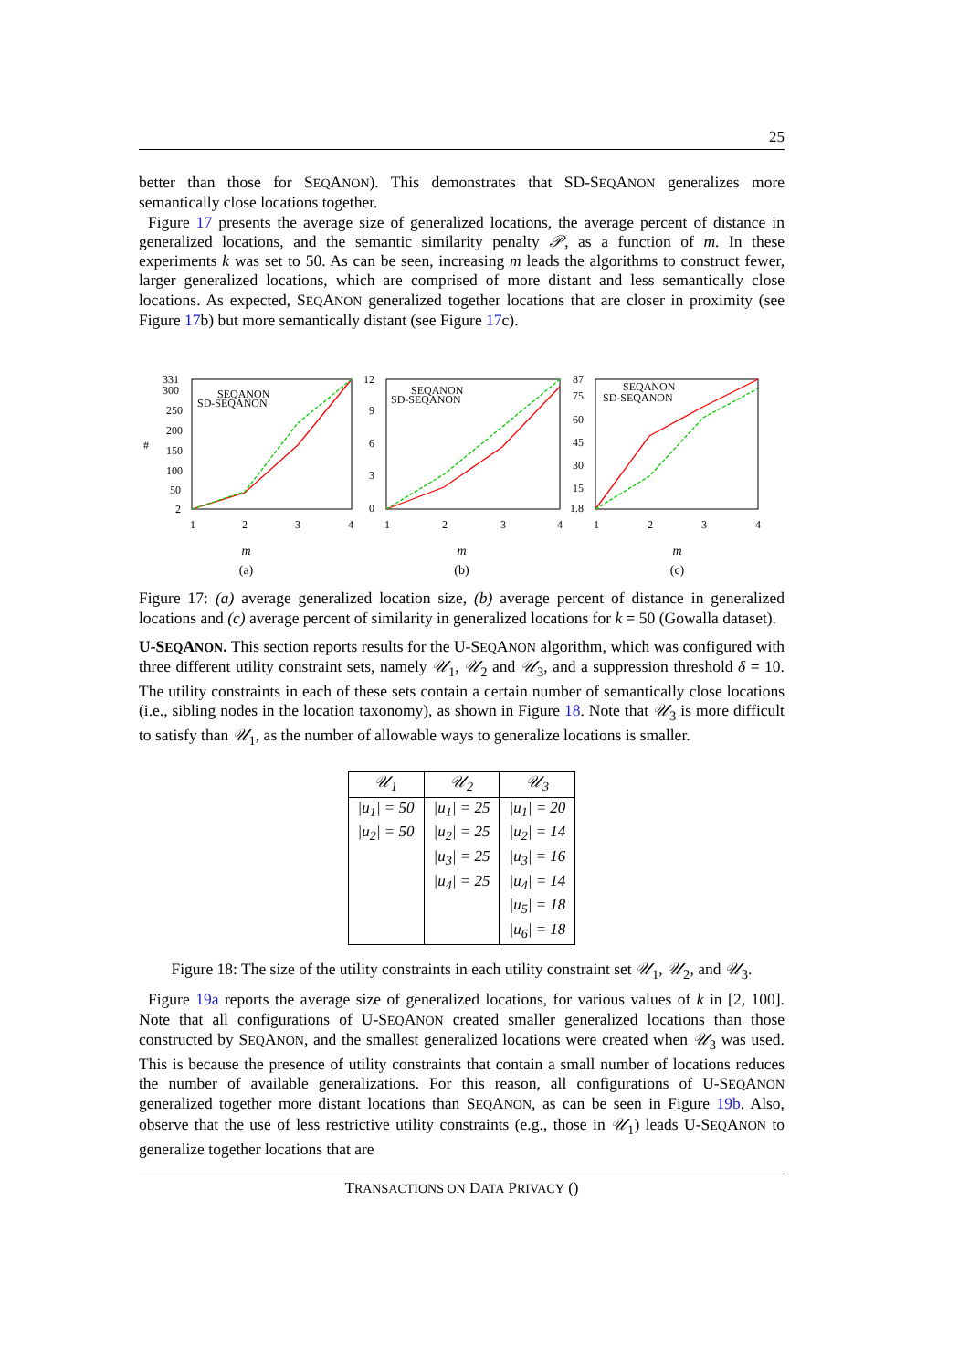25
better than those for SEQANON). This demonstrates that SD-SEQANON generalizes more semantically close locations together.
Figure 17 presents the average size of generalized locations, the average percent of distance in generalized locations, and the semantic similarity penalty 𝒫, as a function of m. In these experiments k was set to 50. As can be seen, increasing m leads the algorithms to construct fewer, larger generalized locations, which are comprised of more distant and less semantically close locations. As expected, SEQANON generalized together locations that are closer in proximity (see Figure 17b) but more semantically distant (see Figure 17c).
331
300
250
200
150
100
50
2
#
SEQANON
SD-SEQANON
1
2
3
4
m
(a)
12
9
6
3
0
SEQANON
SD-SEQANON
1
2
3
4
m
(b)
87
75
60
45
30
15
1.8
SEQANON
SD-SEQANON
1
2
3
4
m
(c)
Figure 17: (a) average generalized location size, (b) average percent of distance in generalized locations and (c) average percent of similarity in generalized locations for k = 50 (Gowalla dataset).
U-SEQANON. This section reports results for the U-SEQANON algorithm, which was configured with three different utility constraint sets, namely 𝒰<sub>1</sub>, 𝒰<sub>2</sub> and 𝒰<sub>3</sub>, and a suppression threshold δ = 10. The utility constraints in each of these sets contain a certain number of semantically close locations (i.e., sibling nodes in the location taxonomy), as shown in Figure 18. Note that 𝒰<sub>3</sub> is more difficult to satisfy than 𝒰<sub>1</sub>, as the number of allowable ways to generalize locations is smaller.
| 𝒰<sub>1</sub> | 𝒰<sub>2</sub> | 𝒰<sub>3</sub> |
| --- | --- | --- |
| /u<sub>1</sub>/ = 50 | /u<sub>1</sub>/ = 25 | /u<sub>1</sub>/ = 20 |
| /u<sub>2</sub>/ = 50 | /u<sub>2</sub>/ = 25 | /u<sub>2</sub>/ = 14 |
| | /u<sub>3</sub>/ = 25 | /u<sub>3</sub>/ = 16 |
| | /u<sub>4</sub>/ = 25 | /u<sub>4</sub>/ = 14 |
| | | /u<sub>5</sub>/ = 18 |
| | | /u<sub>6</sub>/ = 18 |
Figure 18: The size of the utility constraints in each utility constraint set 𝒰<sub>1</sub>, 𝒰<sub>2</sub>, and 𝒰<sub>3</sub>.
Figure 19a reports the average size of generalized locations, for various values of k in [2, 100]. Note that all configurations of U-SEQANON created smaller generalized locations than those constructed by SEQANON, and the smallest generalized locations were created when 𝒰<sub>3</sub> was used. This is because the presence of utility constraints that contain a small number of locations reduces the number of available generalizations. For this reason, all configurations of U-SEQANON generalized together more distant locations than SEQANON, as can be seen in Figure 19b. Also, observe that the use of less restrictive utility constraints (e.g., those in 𝒰<sub>1</sub>) leads U-SEQANON to generalize together locations that are
TRANSACTIONS ON DATA PRIVACY ()